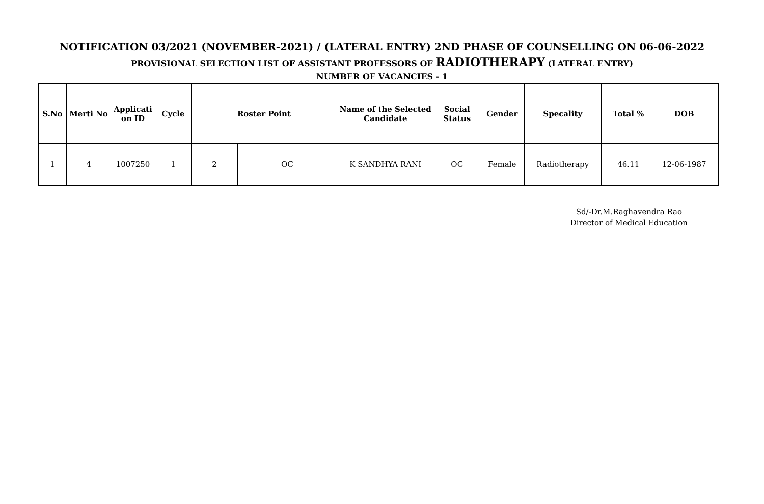NOTIFICATION 03/2021 (NOVEMBER-2021) / (LATERAL ENTRY) 2ND PHASE OF COUNSELLING ON 06-06-2022
PROVISIONAL SELECTION LIST OF ASSISTANT PROFESSORS OF RADIOTHERAPY (LATERAL ENTRY)
NUMBER OF VACANCIES - 1
| S.No | Merti No | Applicati on ID | Cycle | Roster Point | | Name of the Selected Candidate | Social Status | Gender | Specality | Total % | DOB | |
| --- | --- | --- | --- | --- | --- | --- | --- | --- | --- | --- | --- | --- |
| 1 | 4 | 1007250 | 1 | 2 | OC | K SANDHYA RANI | OC | Female | Radiotherapy | 46.11 | 12-06-1987 | |
Sd/-Dr.M.Raghavendra Rao
Director of Medical Education